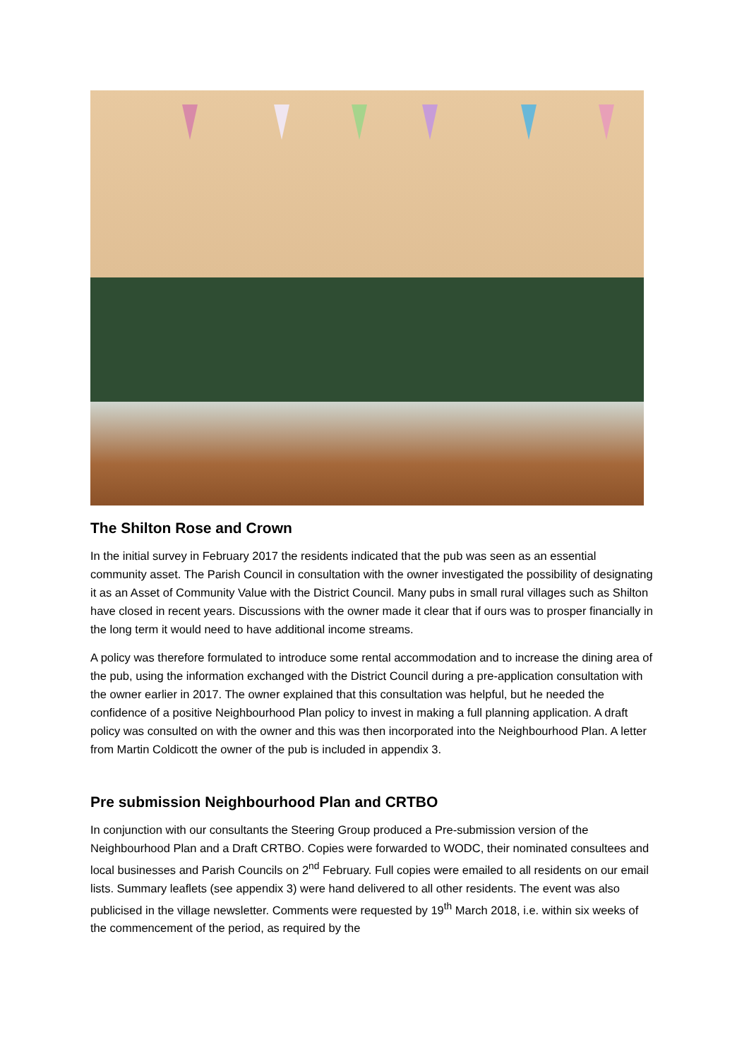The Shilton Rose and Crown
In the initial survey in February 2017 the residents indicated that the pub was seen as an essential community asset. The Parish Council in consultation with the owner investigated the possibility of designating it as an Asset of Community Value with the District Council. Many pubs in small rural villages such as Shilton have closed in recent years. Discussions with the owner made it clear that if ours was to prosper financially in the long term it would need to have additional income streams.
A policy was therefore formulated to introduce some rental accommodation and to increase the dining area of the pub, using the information exchanged with the District Council during a pre-application consultation with the owner earlier in 2017. The owner explained that this consultation was helpful, but he needed the confidence of a positive Neighbourhood Plan policy to invest in making a full planning application. A draft policy was consulted on with the owner and this was then incorporated into the Neighbourhood Plan. A letter from Martin Coldicott the owner of the pub is included in appendix 3.
Pre submission Neighbourhood Plan and CRTBO
In conjunction with our consultants the Steering Group produced a Pre-submission version of the Neighbourhood Plan and a Draft CRTBO. Copies were forwarded to WODC, their nominated consultees and local businesses and Parish Councils on 2<sup>nd</sup> February. Full copies were emailed to all residents on our email lists. Summary leaflets (see appendix 3) were hand delivered to all other residents. The event was also publicised in the village newsletter. Comments were requested by 19<sup>th</sup> March 2018, i.e. within six weeks of the commencement of the period, as required by the